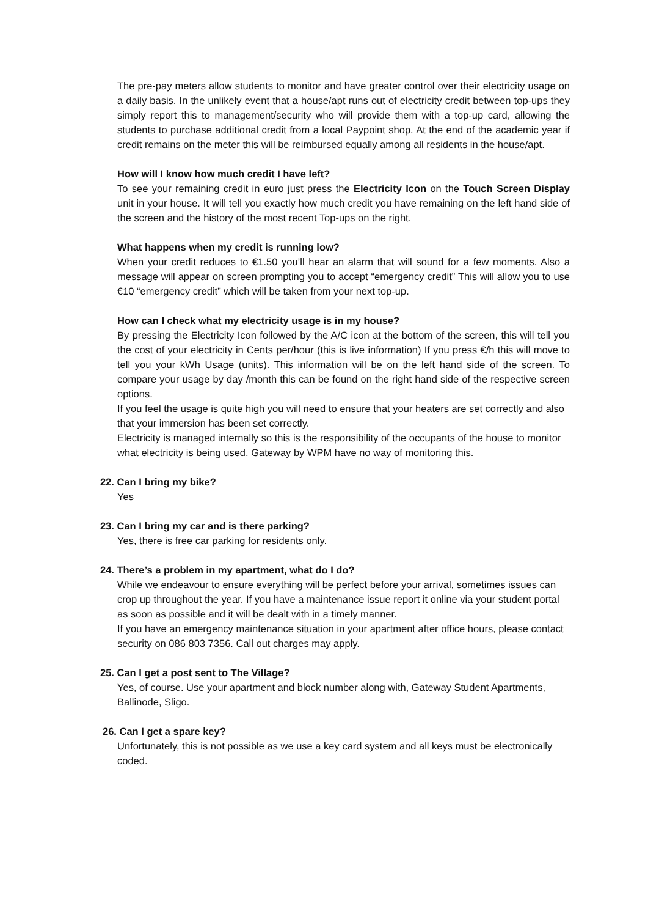The pre-pay meters allow students to monitor and have greater control over their electricity usage on a daily basis. In the unlikely event that a house/apt runs out of electricity credit between top-ups they simply report this to management/security who will provide them with a top-up card, allowing the students to purchase additional credit from a local Paypoint shop. At the end of the academic year if credit remains on the meter this will be reimbursed equally among all residents in the house/apt.
How will I know how much credit I have left?
To see your remaining credit in euro just press the Electricity Icon on the Touch Screen Display unit in your house. It will tell you exactly how much credit you have remaining on the left hand side of the screen and the history of the most recent Top-ups on the right.
What happens when my credit is running low?
When your credit reduces to €1.50 you’ll hear an alarm that will sound for a few moments. Also a message will appear on screen prompting you to accept “emergency credit” This will allow you to use €10 “emergency credit” which will be taken from your next top-up.
How can I check what my electricity usage is in my house?
By pressing the Electricity Icon followed by the A/C icon at the bottom of the screen, this will tell you the cost of your electricity in Cents per/hour (this is live information) If you press €/h this will move to tell you your kWh Usage (units). This information will be on the left hand side of the screen. To compare your usage by day /month this can be found on the right hand side of the respective screen options.
If you feel the usage is quite high you will need to ensure that your heaters are set correctly and also that your immersion has been set correctly.
Electricity is managed internally so this is the responsibility of the occupants of the house to monitor what electricity is being used. Gateway by WPM have no way of monitoring this.
22. Can I bring my bike?
Yes
23. Can I bring my car and is there parking?
Yes, there is free car parking for residents only.
24. There’s a problem in my apartment, what do I do?
While we endeavour to ensure everything will be perfect before your arrival, sometimes issues can crop up throughout the year. If you have a maintenance issue report it online via your student portal as soon as possible and it will be dealt with in a timely manner.
If you have an emergency maintenance situation in your apartment after office hours, please contact security on 086 803 7356. Call out charges may apply.
25. Can I get a post sent to The Village?
Yes, of course. Use your apartment and block number along with, Gateway Student Apartments, Ballinode, Sligo.
26. Can I get a spare key?
Unfortunately, this is not possible as we use a key card system and all keys must be electronically coded.